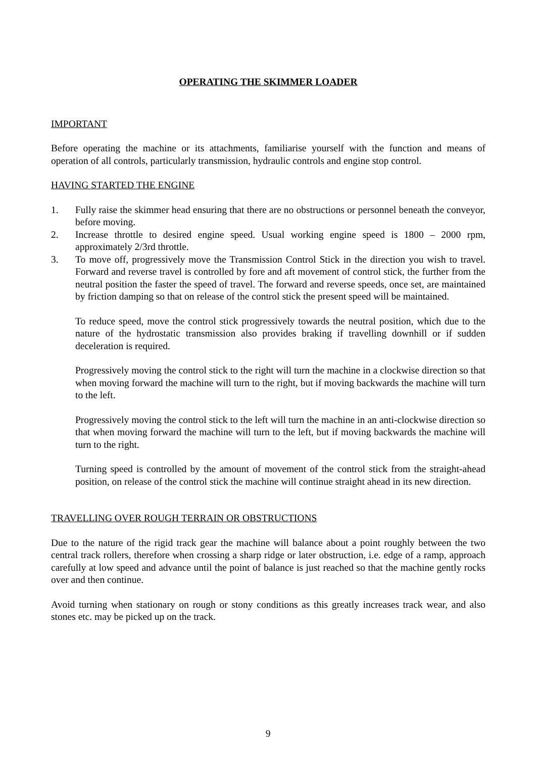OPERATING THE SKIMMER LOADER
IMPORTANT
Before operating the machine or its attachments, familiarise yourself with the function and means of operation of all controls, particularly transmission, hydraulic controls and engine stop control.
HAVING STARTED THE ENGINE
1. Fully raise the skimmer head ensuring that there are no obstructions or personnel beneath the conveyor, before moving.
2. Increase throttle to desired engine speed. Usual working engine speed is 1800 – 2000 rpm, approximately 2/3rd throttle.
3. To move off, progressively move the Transmission Control Stick in the direction you wish to travel. Forward and reverse travel is controlled by fore and aft movement of control stick, the further from the neutral position the faster the speed of travel. The forward and reverse speeds, once set, are maintained by friction damping so that on release of the control stick the present speed will be maintained.
To reduce speed, move the control stick progressively towards the neutral position, which due to the nature of the hydrostatic transmission also provides braking if travelling downhill or if sudden deceleration is required.
Progressively moving the control stick to the right will turn the machine in a clockwise direction so that when moving forward the machine will turn to the right, but if moving backwards the machine will turn to the left.
Progressively moving the control stick to the left will turn the machine in an anti-clockwise direction so that when moving forward the machine will turn to the left, but if moving backwards the machine will turn to the right.
Turning speed is controlled by the amount of movement of the control stick from the straight-ahead position, on release of the control stick the machine will continue straight ahead in its new direction.
TRAVELLING OVER ROUGH TERRAIN OR OBSTRUCTIONS
Due to the nature of the rigid track gear the machine will balance about a point roughly between the two central track rollers, therefore when crossing a sharp ridge or later obstruction, i.e. edge of a ramp, approach carefully at low speed and advance until the point of balance is just reached so that the machine gently rocks over and then continue.
Avoid turning when stationary on rough or stony conditions as this greatly increases track wear, and also stones etc. may be picked up on the track.
9